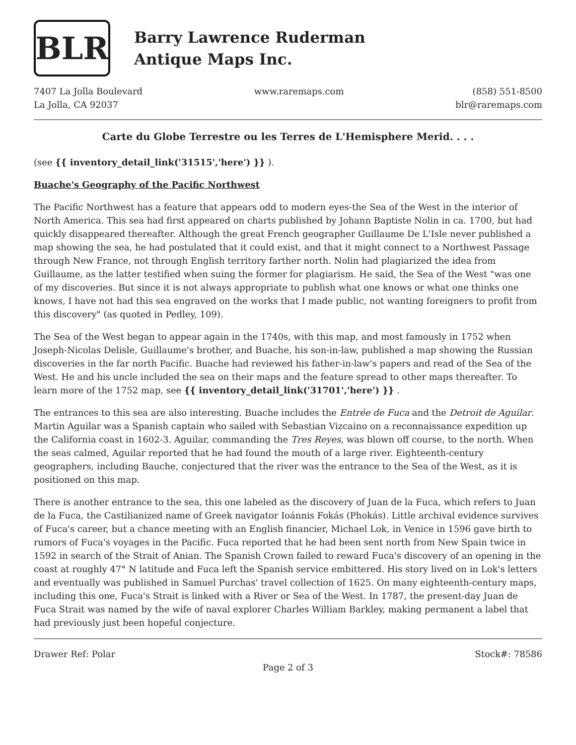BLR
Barry Lawrence Ruderman
Antique Maps Inc.
7407 La Jolla Boulevard
La Jolla, CA 92037
www.raremaps.com (858) 551-8500
blr@raremaps.com
Carte du Globe Terrestre ou les Terres de L'Hemisphere Merid. . . .
(see {{ inventory_detail_link('31515','here') }} ).
Buache's Geography of the Pacific Northwest
The Pacific Northwest has a feature that appears odd to modern eyes-the Sea of the West in the interior of North America. This sea had first appeared on charts published by Johann Baptiste Nolin in ca. 1700, but had quickly disappeared thereafter. Although the great French geographer Guillaume De L'Isle never published a map showing the sea, he had postulated that it could exist, and that it might connect to a Northwest Passage through New France, not through English territory farther north. Nolin had plagiarized the idea from Guillaume, as the latter testified when suing the former for plagiarism. He said, the Sea of the West "was one of my discoveries. But since it is not always appropriate to publish what one knows or what one thinks one knows, I have not had this sea engraved on the works that I made public, not wanting foreigners to profit from this discovery" (as quoted in Pedley, 109).
The Sea of the West began to appear again in the 1740s, with this map, and most famously in 1752 when Joseph-Nicolas Delisle, Guillaume's brother, and Buache, his son-in-law, published a map showing the Russian discoveries in the far north Pacific. Buache had reviewed his father-in-law's papers and read of the Sea of the West. He and his uncle included the sea on their maps and the feature spread to other maps thereafter. To learn more of the 1752 map, see {{ inventory_detail_link('31701','here') }} .
The entrances to this sea are also interesting. Buache includes the Entrée de Fuca and the Detroit de Aguilar. Martin Aguilar was a Spanish captain who sailed with Sebastian Vizcaino on a reconnaissance expedition up the California coast in 1602-3. Aguilar, commanding the Tres Reyes, was blown off course, to the north. When the seas calmed, Aguilar reported that he had found the mouth of a large river. Eighteenth-century geographers, including Bauche, conjectured that the river was the entrance to the Sea of the West, as it is positioned on this map.
There is another entrance to the sea, this one labeled as the discovery of Juan de la Fuca, which refers to Juan de la Fuca, the Castilianized name of Greek navigator Ioánnis Fokás (Phokás). Little archival evidence survives of Fuca's career, but a chance meeting with an English financier, Michael Lok, in Venice in 1596 gave birth to rumors of Fuca's voyages in the Pacific. Fuca reported that he had been sent north from New Spain twice in 1592 in search of the Strait of Anian. The Spanish Crown failed to reward Fuca's discovery of an opening in the coast at roughly 47° N latitude and Fuca left the Spanish service embittered. His story lived on in Lok's letters and eventually was published in Samuel Purchas' travel collection of 1625. On many eighteenth-century maps, including this one, Fuca's Strait is linked with a River or Sea of the West. In 1787, the present-day Juan de Fuca Strait was named by the wife of naval explorer Charles William Barkley, making permanent a label that had previously just been hopeful conjecture.
Drawer Ref: Polar Stock#: 78586
Page 2 of 3